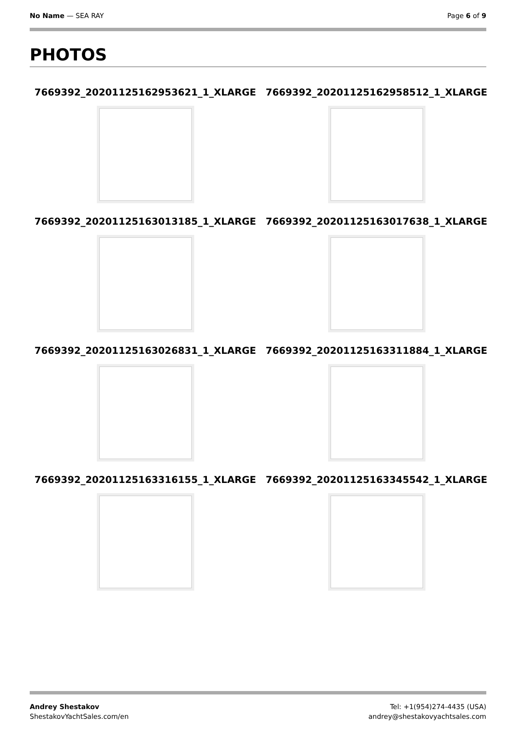No Name — SEA RAY Page 6 of 9
PHOTOS
7669392_20201125162953621_1_XLARGE 7669392_20201125162958512_1_XLARGE
7669392_20201125163013185_1_XLARGE 7669392_20201125163017638_1_XLARGE
7669392_20201125163026831_1_XLARGE 7669392_20201125163311884_1_XLARGE
7669392_20201125163316155_1_XLARGE 7669392_20201125163345542_1_XLARGE
Andrey Shestakov
ShestakovYachtSales.com/en
Tel: +1(954)274-4435 (USA)
andrey@shestakovyachtsales.com